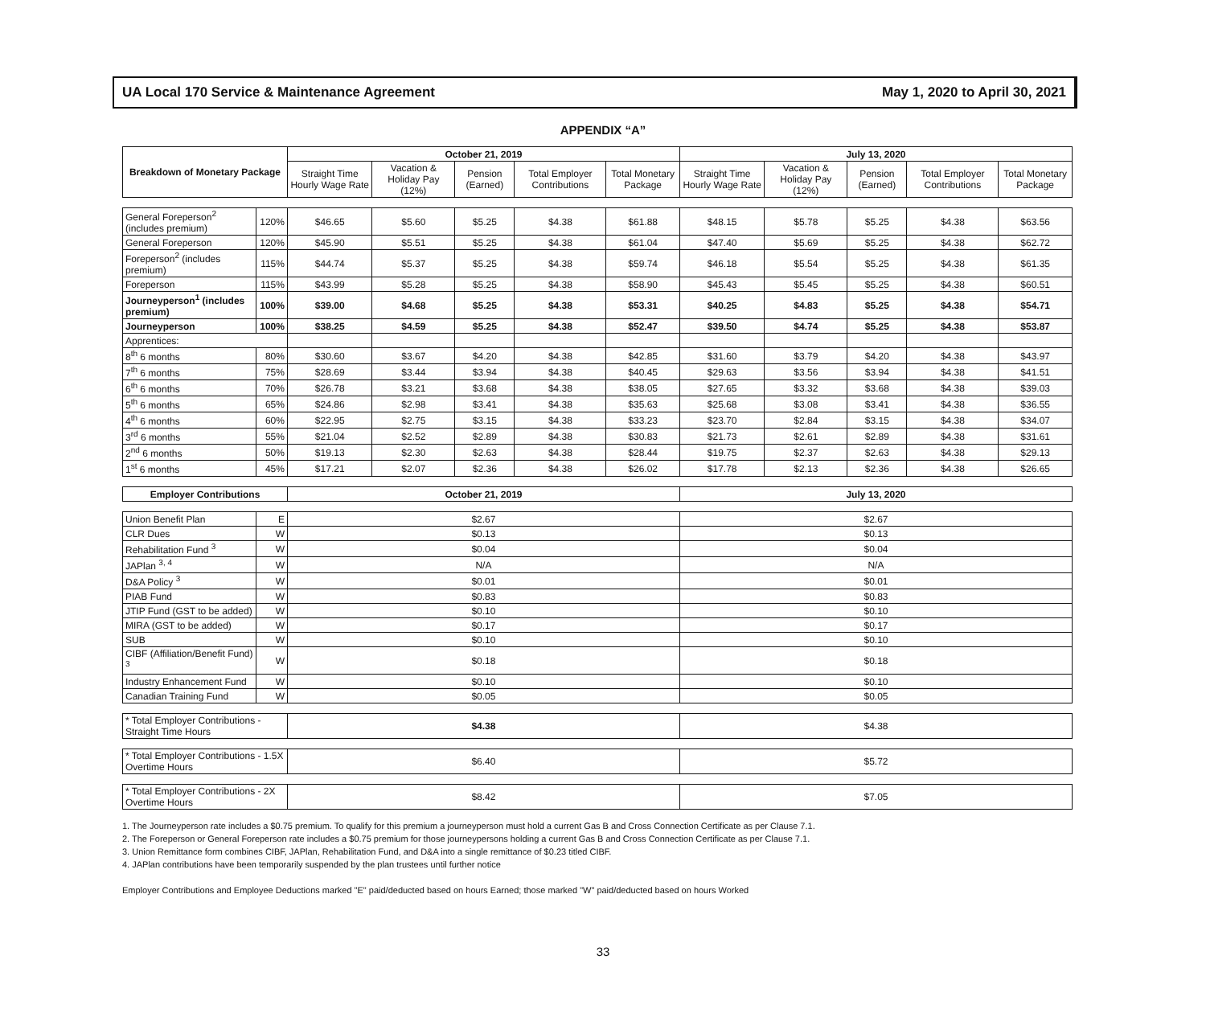UA Local 170 Service & Maintenance Agreement May 1, 2020 to April 30, 2021
APPENDIX “A”
| Breakdown of Monetary Package | | October 21, 2019 | | | | | July 13, 2020 | | | | |
| --- | --- | --- | --- | --- | --- | --- | --- | --- | --- | --- | --- |
| | | Straight Time Hourly Wage Rate | Vacation & Holiday Pay (12%) | Pension (Earned) | Total Employer Contributions | Total Monetary Package | Straight Time Hourly Wage Rate | Vacation & Holiday Pay (12%) | Pension (Earned) | Total Employer Contributions | Total Monetary Package |
| General Foreperson<sup>2</sup> (includes premium) | 120% | $46.65 | $5.60 | $5.25 | $4.38 | $61.88 | $48.15 | $5.78 | $5.25 | $4.38 | $63.56 |
| General Foreperson | 120% | $45.90 | $5.51 | $5.25 | $4.38 | $61.04 | $47.40 | $5.69 | $5.25 | $4.38 | $62.72 |
| Foreperson<sup>2</sup> (includes premium) | 115% | $44.74 | $5.37 | $5.25 | $4.38 | $59.74 | $46.18 | $5.54 | $5.25 | $4.38 | $61.35 |
| Foreperson | 115% | $43.99 | $5.28 | $5.25 | $4.38 | $58.90 | $45.43 | $5.45 | $5.25 | $4.38 | $60.51 |
| Journeyperson<sup>1</sup> (includes premium) | 100% | $39.00 | $4.68 | $5.25 | $4.38 | $53.31 | $40.25 | $4.83 | $5.25 | $4.38 | $54.71 |
| Journeyperson | 100% | $38.25 | $4.59 | $5.25 | $4.38 | $52.47 | $39.50 | $4.74 | $5.25 | $4.38 | $53.87 |
| Apprentices: | | | | | | | | | | | |
| 8<sup>th</sup> 6 months | 80% | $30.60 | $3.67 | $4.20 | $4.38 | $42.85 | $31.60 | $3.79 | $4.20 | $4.38 | $43.97 |
| 7<sup>th</sup> 6 months | 75% | $28.69 | $3.44 | $3.94 | $4.38 | $40.45 | $29.63 | $3.56 | $3.94 | $4.38 | $41.51 |
| 6<sup>th</sup> 6 months | 70% | $26.78 | $3.21 | $3.68 | $4.38 | $38.05 | $27.65 | $3.32 | $3.68 | $4.38 | $39.03 |
| 5<sup>th</sup> 6 months | 65% | $24.86 | $2.98 | $3.41 | $4.38 | $35.63 | $25.68 | $3.08 | $3.41 | $4.38 | $36.55 |
| 4<sup>th</sup> 6 months | 60% | $22.95 | $2.75 | $3.15 | $4.38 | $33.23 | $23.70 | $2.84 | $3.15 | $4.38 | $34.07 |
| 3<sup>rd</sup> 6 months | 55% | $21.04 | $2.52 | $2.89 | $4.38 | $30.83 | $21.73 | $2.61 | $2.89 | $4.38 | $31.61 |
| 2<sup>nd</sup> 6 months | 50% | $19.13 | $2.30 | $2.63 | $4.38 | $28.44 | $19.75 | $2.37 | $2.63 | $4.38 | $29.13 |
| 1<sup>st</sup> 6 months | 45% | $17.21 | $2.07 | $2.36 | $4.38 | $26.02 | $17.78 | $2.13 | $2.36 | $4.38 | $26.65 |
| Employer Contributions | | October 21, 2019 | | | | | July 13, 2020 | | | | |
| Union Benefit Plan | E | $2.67 | | | | | $2.67 | | | | |
| CLR Dues | W | $0.13 | | | | | $0.13 | | | | |
| Rehabilitation Fund <sup>3</sup> | W | $0.04 | | | | | $0.04 | | | | |
| JAPlan <sup>3, 4</sup> | W | N/A | | | | | N/A | | | | |
| D&A Policy <sup>3</sup> | W | $0.01 | | | | | $0.01 | | | | |
| PIAB Fund | W | $0.83 | | | | | $0.83 | | | | |
| JTIP Fund (GST to be added) | W | $0.10 | | | | | $0.10 | | | | |
| MIRA (GST to be added) | W | $0.17 | | | | | $0.17 | | | | |
| SUB | W | $0.10 | | | | | $0.10 | | | | |
| CIBF (Affiliation/Benefit Fund) <sup>3</sup> | W | $0.18 | | | | | $0.18 | | | | |
| Industry Enhancement Fund | W | $0.10 | | | | | $0.10 | | | | |
| Canadian Training Fund | W | $0.05 | | | | | $0.05 | | | | |
| * Total Employer Contributions - Straight Time Hours | | $4.38 | | | | | $4.38 | | | | |
| * Total Employer Contributions - 1.5X Overtime Hours | | $6.40 | | | | | $5.72 | | | | |
| * Total Employer Contributions - 2X Overtime Hours | | $8.42 | | | | | $7.05 | | | | |
1. The Journeyperson rate includes a $0.75 premium. To qualify for this premium a journeyperson must hold a current Gas B and Cross Connection Certificate as per Clause 7.1.
2. The Foreperson or General Foreperson rate includes a $0.75 premium for those journeypersons holding a current Gas B and Cross Connection Certificate as per Clause 7.1.
3. Union Remittance form combines CIBF, JAPlan, Rehabilitation Fund, and D&A into a single remittance of $0.23 titled CIBF.
4. JAPlan contributions have been temporarily suspended by the plan trustees until further notice
Employer Contributions and Employee Deductions marked "E" paid/deducted based on hours Earned; those marked "W" paid/deducted based on hours Worked
33